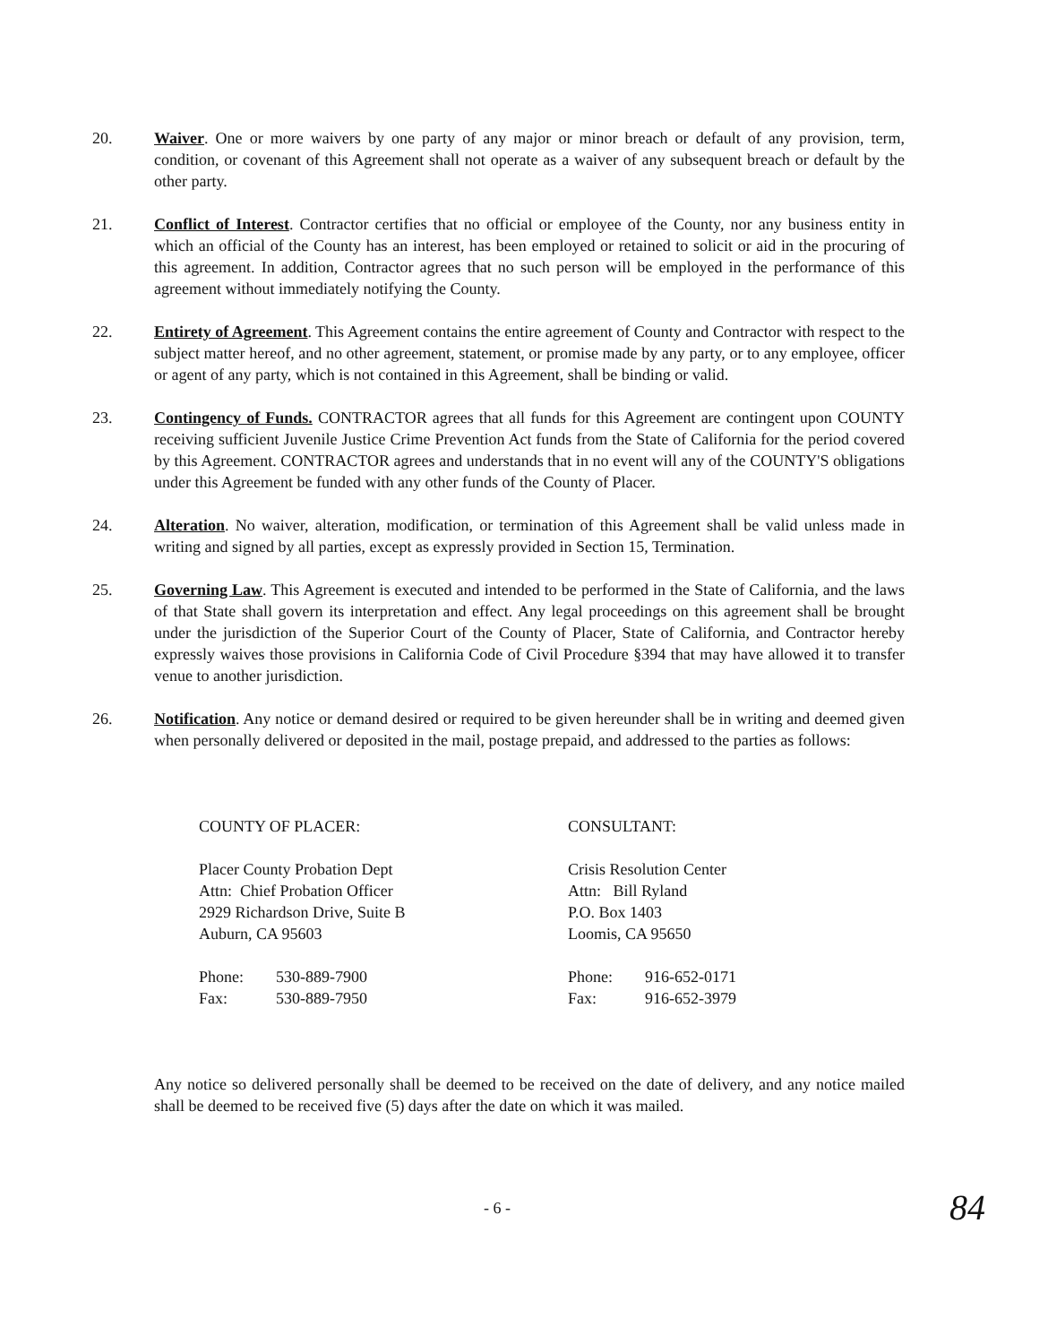20. Waiver. One or more waivers by one party of any major or minor breach or default of any provision, term, condition, or covenant of this Agreement shall not operate as a waiver of any subsequent breach or default by the other party.
21. Conflict of Interest. Contractor certifies that no official or employee of the County, nor any business entity in which an official of the County has an interest, has been employed or retained to solicit or aid in the procuring of this agreement. In addition, Contractor agrees that no such person will be employed in the performance of this agreement without immediately notifying the County.
22. Entirety of Agreement. This Agreement contains the entire agreement of County and Contractor with respect to the subject matter hereof, and no other agreement, statement, or promise made by any party, or to any employee, officer or agent of any party, which is not contained in this Agreement, shall be binding or valid.
23. Contingency of Funds. CONTRACTOR agrees that all funds for this Agreement are contingent upon COUNTY receiving sufficient Juvenile Justice Crime Prevention Act funds from the State of California for the period covered by this Agreement. CONTRACTOR agrees and understands that in no event will any of the COUNTY'S obligations under this Agreement be funded with any other funds of the County of Placer.
24. Alteration. No waiver, alteration, modification, or termination of this Agreement shall be valid unless made in writing and signed by all parties, except as expressly provided in Section 15, Termination.
25. Governing Law. This Agreement is executed and intended to be performed in the State of California, and the laws of that State shall govern its interpretation and effect. Any legal proceedings on this agreement shall be brought under the jurisdiction of the Superior Court of the County of Placer, State of California, and Contractor hereby expressly waives those provisions in California Code of Civil Procedure §394 that may have allowed it to transfer venue to another jurisdiction.
26. Notification. Any notice or demand desired or required to be given hereunder shall be in writing and deemed given when personally delivered or deposited in the mail, postage prepaid, and addressed to the parties as follows:
COUNTY OF PLACER:
Placer County Probation Dept
Attn: Chief Probation Officer
2929 Richardson Drive, Suite B
Auburn, CA 95603
Phone: 530-889-7900
Fax: 530-889-7950
CONSULTANT:
Crisis Resolution Center
Attn: Bill Ryland
P.O. Box 1403
Loomis, CA 95650
Phone: 916-652-0171
Fax: 916-652-3979
Any notice so delivered personally shall be deemed to be received on the date of delivery, and any notice mailed shall be deemed to be received five (5) days after the date on which it was mailed.
- 6 -
84